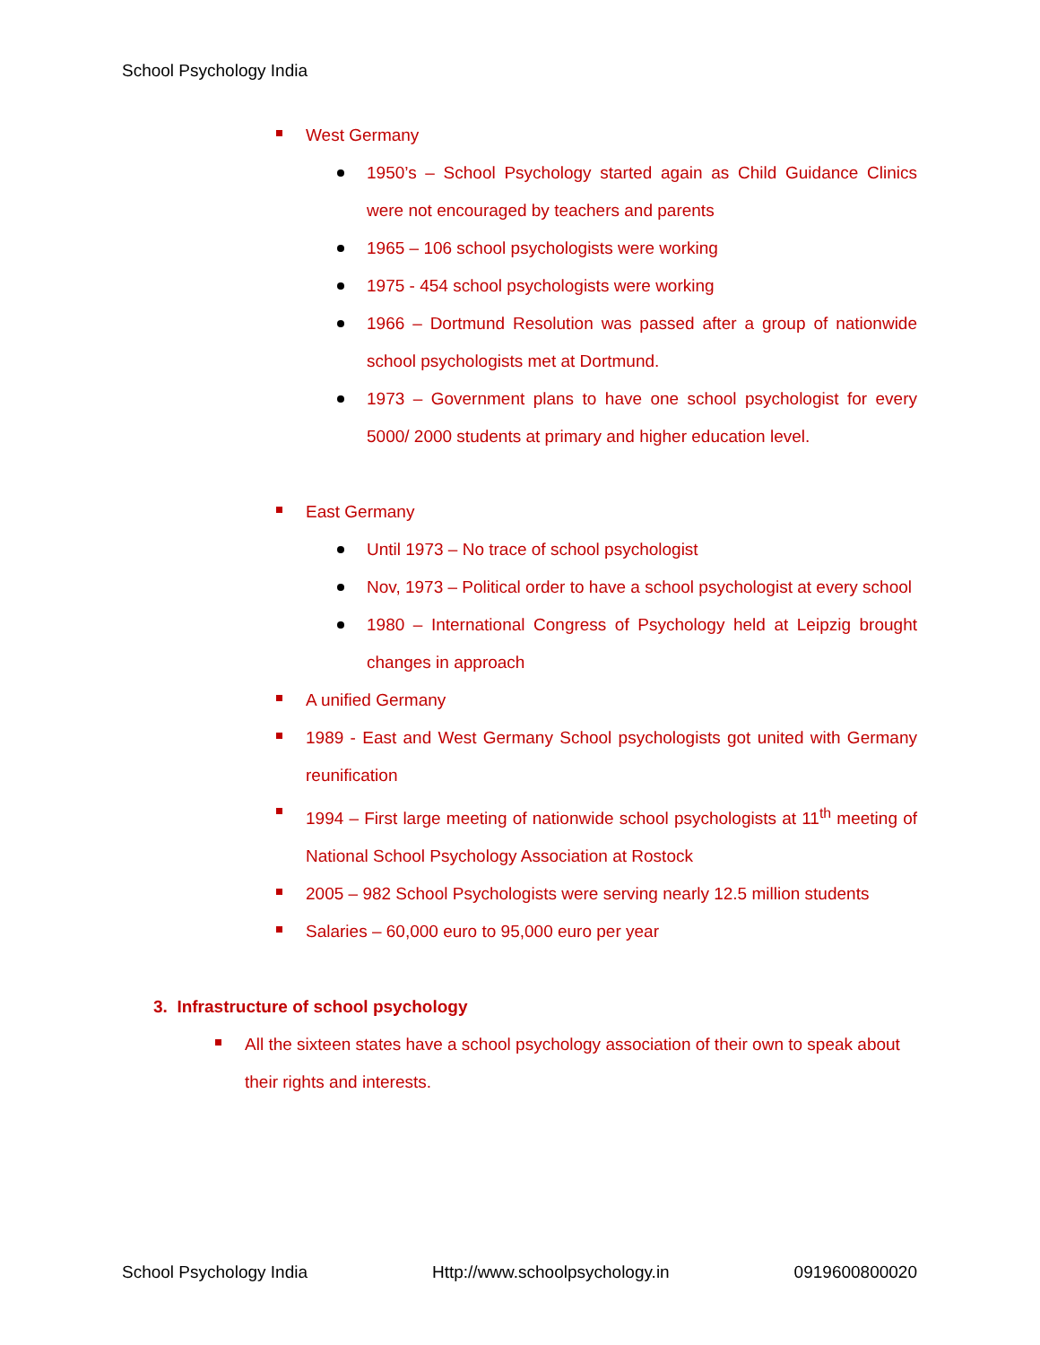School Psychology India
West Germany
1950’s – School Psychology started again as Child Guidance Clinics were not encouraged by teachers and parents
1965 – 106 school psychologists were working
1975 - 454 school psychologists were working
1966 – Dortmund Resolution was passed after a group of nationwide school psychologists met at Dortmund.
1973 – Government plans to have one school psychologist for every 5000/ 2000 students at primary and higher education level.
East Germany
Until 1973 – No trace of school psychologist
Nov, 1973 – Political order to have a school psychologist at every school
1980 – International Congress of Psychology held at Leipzig brought changes in approach
A unified Germany
1989 - East and West Germany School psychologists got united with Germany reunification
1994 – First large meeting of nationwide school psychologists at 11<sup>th</sup> meeting of National School Psychology Association at Rostock
2005 – 982 School Psychologists were serving nearly 12.5 million students
Salaries – 60,000 euro to 95,000 euro per year
3. Infrastructure of school psychology
All the sixteen states have a school psychology association of their own to speak about their rights and interests.
School Psychology India Http://www.schoolpsychology.in 0919600800020